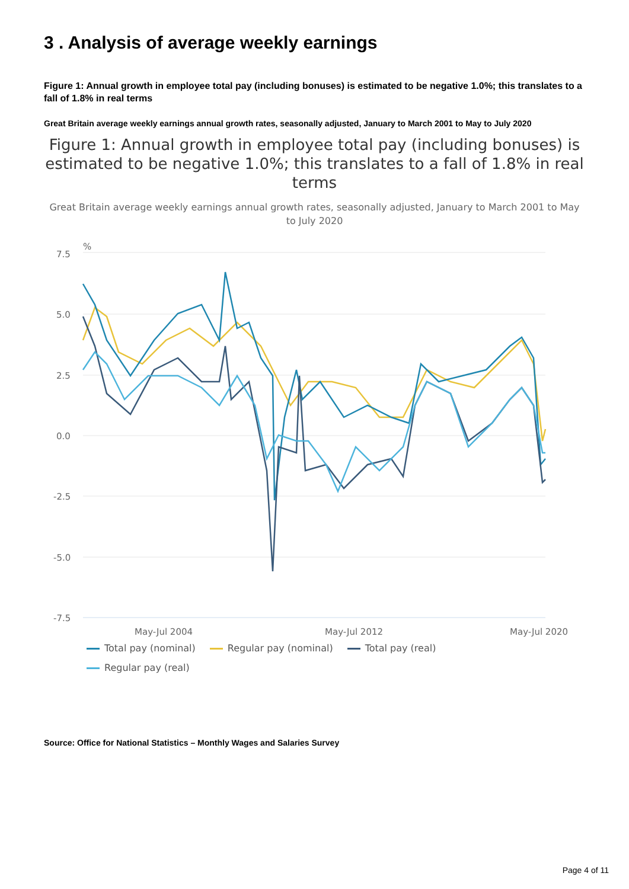3 . Analysis of average weekly earnings
Figure 1: Annual growth in employee total pay (including bonuses) is estimated to be negative 1.0%; this translates to a fall of 1.8% in real terms
Great Britain average weekly earnings annual growth rates, seasonally adjusted, January to March 2001 to May to July 2020
Figure 1: Annual growth in employee total pay (including bonuses) is estimated to be negative 1.0%; this translates to a fall of 1.8% in real terms
Great Britain average weekly earnings annual growth rates, seasonally adjusted, January to March 2001 to May to July 2020
%
7.5
5.0
2.5
0.0
-2.5
-5.0
-7.5
May-Jul 2004
May-Jul 2012
May-Jul 2020
Total pay (nominal) Regular pay (nominal) Total pay (real)
Regular pay (real)
Source: Office for National Statistics – Monthly Wages and Salaries Survey
Page 4 of 11